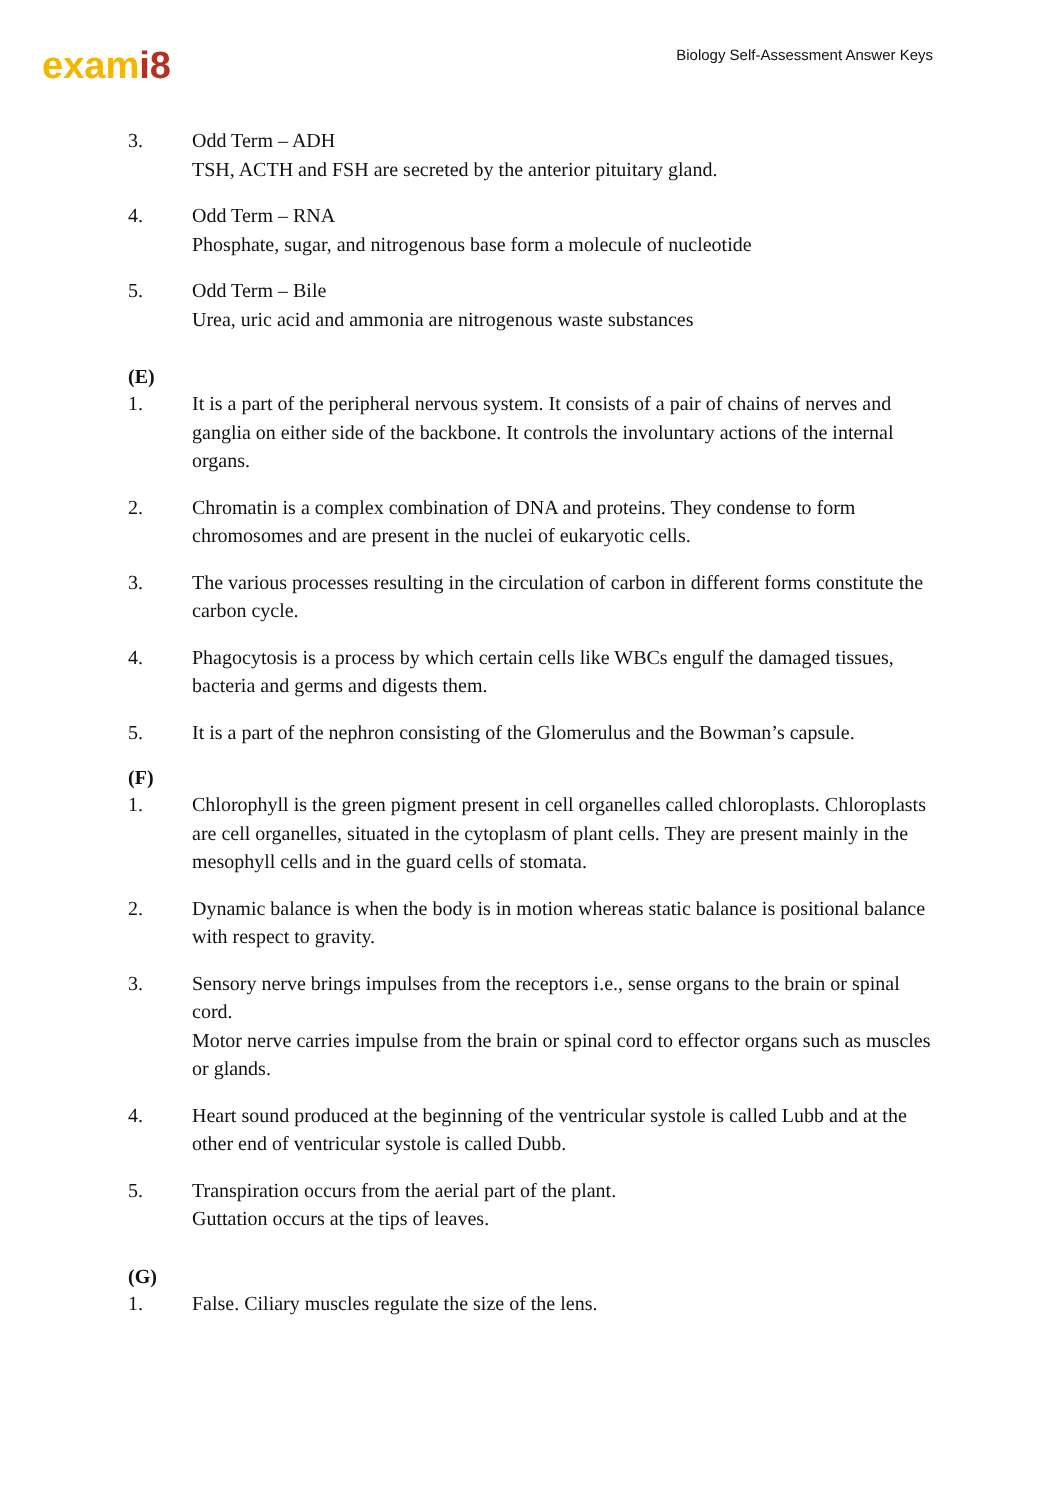exami8
Biology Self-Assessment Answer Keys
3. Odd Term – ADH
TSH, ACTH and FSH are secreted by the anterior pituitary gland.
4. Odd Term – RNA
Phosphate, sugar, and nitrogenous base form a molecule of nucleotide
5. Odd Term – Bile
Urea, uric acid and ammonia are nitrogenous waste substances
(E)
1. It is a part of the peripheral nervous system. It consists of a pair of chains of nerves and ganglia on either side of the backbone. It controls the involuntary actions of the internal organs.
2. Chromatin is a complex combination of DNA and proteins. They condense to form chromosomes and are present in the nuclei of eukaryotic cells.
3. The various processes resulting in the circulation of carbon in different forms constitute the carbon cycle.
4. Phagocytosis is a process by which certain cells like WBCs engulf the damaged tissues, bacteria and germs and digests them.
5. It is a part of the nephron consisting of the Glomerulus and the Bowman’s capsule.
(F)
1. Chlorophyll is the green pigment present in cell organelles called chloroplasts. Chloroplasts are cell organelles, situated in the cytoplasm of plant cells. They are present mainly in the mesophyll cells and in the guard cells of stomata.
2. Dynamic balance is when the body is in motion whereas static balance is positional balance with respect to gravity.
3. Sensory nerve brings impulses from the receptors i.e., sense organs to the brain or spinal cord.
Motor nerve carries impulse from the brain or spinal cord to effector organs such as muscles or glands.
4. Heart sound produced at the beginning of the ventricular systole is called Lubb and at the other end of ventricular systole is called Dubb.
5. Transpiration occurs from the aerial part of the plant.
Guttation occurs at the tips of leaves.
(G)
1. False. Ciliary muscles regulate the size of the lens.